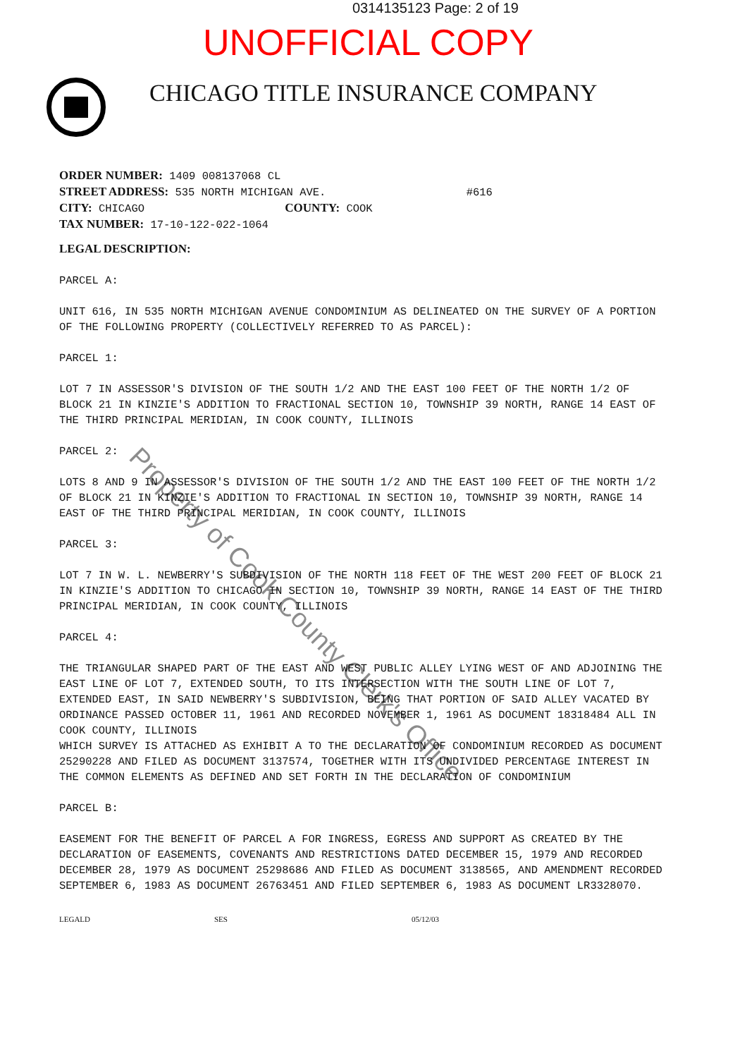0314135123 Page: 2 of 19
UNOFFICIAL COPY
CHICAGO TITLE INSURANCE COMPANY
ORDER NUMBER: 1409 008137068 CL
STREET ADDRESS: 535 NORTH MICHIGAN AVE. #616
CITY: CHICAGO COUNTY: COOK
TAX NUMBER: 17-10-122-022-1064
LEGAL DESCRIPTION:
PARCEL A:
UNIT 616, IN 535 NORTH MICHIGAN AVENUE CONDOMINIUM AS DELINEATED ON THE SURVEY OF A PORTION OF THE FOLLOWING PROPERTY (COLLECTIVELY REFERRED TO AS PARCEL):
PARCEL 1:
LOT 7 IN ASSESSOR'S DIVISION OF THE SOUTH 1/2 AND THE EAST 100 FEET OF THE NORTH 1/2 OF BLOCK 21 IN KINZIE'S ADDITION TO FRACTIONAL SECTION 10, TOWNSHIP 39 NORTH, RANGE 14 EAST OF THE THIRD PRINCIPAL MERIDIAN, IN COOK COUNTY, ILLINOIS
PARCEL 2:
LOTS 8 AND 9 IN ASSESSOR'S DIVISION OF THE SOUTH 1/2 AND THE EAST 100 FEET OF THE NORTH 1/2 OF BLOCK 21 IN KINZIE'S ADDITION TO FRACTIONAL IN SECTION 10, TOWNSHIP 39 NORTH, RANGE 14 EAST OF THE THIRD PRINCIPAL MERIDIAN, IN COOK COUNTY, ILLINOIS
PARCEL 3:
LOT 7 IN W. L. NEWBERRY'S SUBDIVISION OF THE NORTH 118 FEET OF THE WEST 200 FEET OF BLOCK 21 IN KINZIE'S ADDITION TO CHICAGO IN SECTION 10, TOWNSHIP 39 NORTH, RANGE 14 EAST OF THE THIRD PRINCIPAL MERIDIAN, IN COOK COUNTY, ILLINOIS
PARCEL 4:
THE TRIANGULAR SHAPED PART OF THE EAST AND WEST PUBLIC ALLEY LYING WEST OF AND ADJOINING THE EAST LINE OF LOT 7, EXTENDED SOUTH, TO ITS INTERSECTION WITH THE SOUTH LINE OF LOT 7, EXTENDED EAST, IN SAID NEWBERRY'S SUBDIVISION, BEING THAT PORTION OF SAID ALLEY VACATED BY ORDINANCE PASSED OCTOBER 11, 1961 AND RECORDED NOVEMBER 1, 1961 AS DOCUMENT 18318484 ALL IN COOK COUNTY, ILLINOIS
WHICH SURVEY IS ATTACHED AS EXHIBIT A TO THE DECLARATION OF CONDOMINIUM RECORDED AS DOCUMENT 25290228 AND FILED AS DOCUMENT 3137574, TOGETHER WITH ITS UNDIVIDED PERCENTAGE INTEREST IN THE COMMON ELEMENTS AS DEFINED AND SET FORTH IN THE DECLARATION OF CONDOMINIUM
PARCEL B:
EASEMENT FOR THE BENEFIT OF PARCEL A FOR INGRESS, EGRESS AND SUPPORT AS CREATED BY THE DECLARATION OF EASEMENTS, COVENANTS AND RESTRICTIONS DATED DECEMBER 15, 1979 AND RECORDED DECEMBER 28, 1979 AS DOCUMENT 25298686 AND FILED AS DOCUMENT 3138565, AND AMENDMENT RECORDED SEPTEMBER 6, 1983 AS DOCUMENT 26763451 AND FILED SEPTEMBER 6, 1983 AS DOCUMENT LR3328070.
LEGALD SES 05/12/03
Property of Cook County Clerk's Office